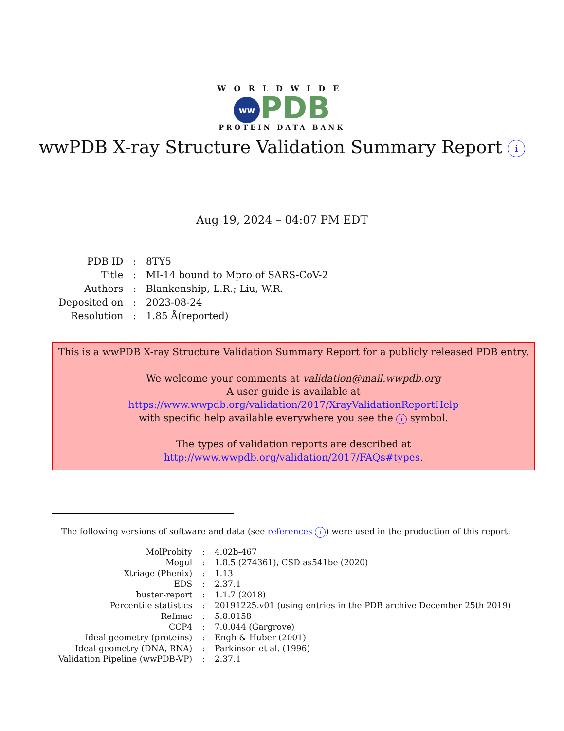WORLDWIDE
ww PDB
PROTEIN DATA BANK
wwPDB X-ray Structure Validation Summary Report i
Aug 19, 2024 – 04:07 PM EDT
| PDB ID | : | 8TY5 |
| Title | : | MI-14 bound to Mpro of SARS-CoV-2 |
| Authors | : | Blankenship, L.R.; Liu, W.R. |
| Deposited on | : | 2023-08-24 |
| Resolution | : | 1.85 Å(reported) |
This is a wwPDB X-ray Structure Validation Summary Report for a publicly released PDB entry.
We welcome your comments at validation@mail.wwpdb.org
A user guide is available at
https://www.wwpdb.org/validation/2017/XrayValidationReportHelp
with specific help available everywhere you see the i symbol.
The types of validation reports are described at
http://www.wwpdb.org/validation/2017/FAQs#types.
The following versions of software and data (see references i) were used in the production of this report:
| MolProbity | : | 4.02b-467 |
| Mogul | : | 1.8.5 (274361), CSD as541be (2020) |
| Xtriage (Phenix) | : | 1.13 |
| EDS | : | 2.37.1 |
| buster-report | : | 1.1.7 (2018) |
| Percentile statistics | : | 20191225.v01 (using entries in the PDB archive December 25th 2019) |
| Refmac | : | 5.8.0158 |
| CCP4 | : | 7.0.044 (Gargrove) |
| Ideal geometry (proteins) | : | Engh & Huber (2001) |
| Ideal geometry (DNA, RNA) | : | Parkinson et al. (1996) |
| Validation Pipeline (wwPDB-VP) | : | 2.37.1 |